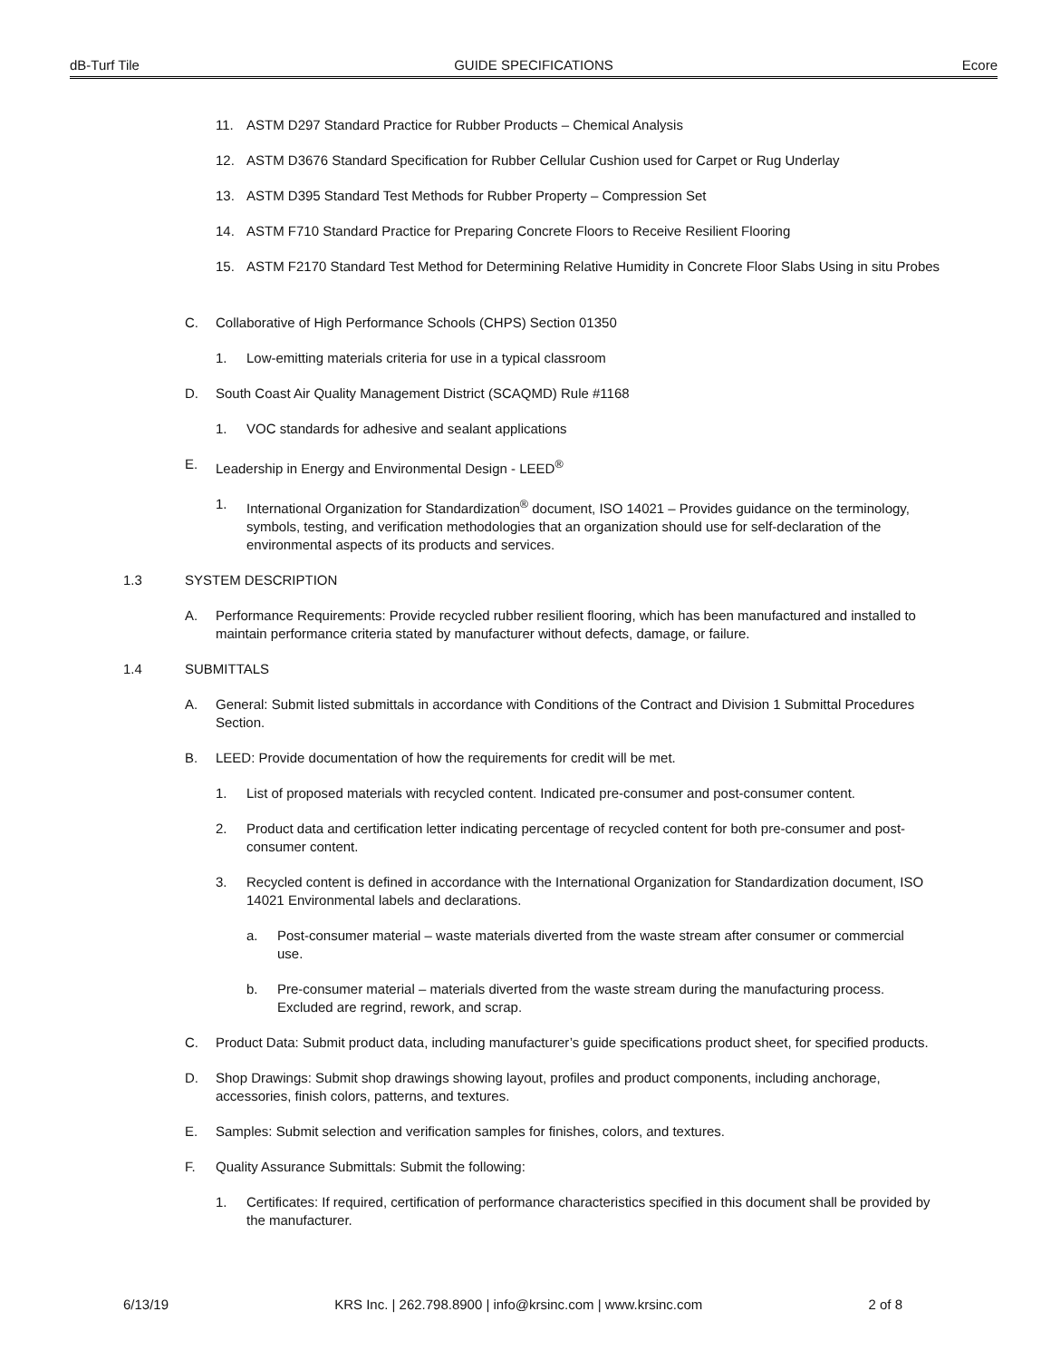dB-Turf Tile GUIDE SPECIFICATIONS Ecore
11. ASTM D297 Standard Practice for Rubber Products – Chemical Analysis
12. ASTM D3676 Standard Specification for Rubber Cellular Cushion used for Carpet or Rug Underlay
13. ASTM D395 Standard Test Methods for Rubber Property – Compression Set
14. ASTM F710 Standard Practice for Preparing Concrete Floors to Receive Resilient Flooring
15. ASTM F2170 Standard Test Method for Determining Relative Humidity in Concrete Floor Slabs Using in situ Probes
C. Collaborative of High Performance Schools (CHPS) Section 01350
1. Low-emitting materials criteria for use in a typical classroom
D. South Coast Air Quality Management District (SCAQMD) Rule #1168
1. VOC standards for adhesive and sealant applications
E. Leadership in Energy and Environmental Design - LEED<sup>®</sup>
1. International Organization for Standardization<sup>®</sup> document, ISO 14021 – Provides guidance on the terminology, symbols, testing, and verification methodologies that an organization should use for self-declaration of the environmental aspects of its products and services.
1.3 SYSTEM DESCRIPTION
A. Performance Requirements: Provide recycled rubber resilient flooring, which has been manufactured and installed to maintain performance criteria stated by manufacturer without defects, damage, or failure.
1.4 SUBMITTALS
A. General: Submit listed submittals in accordance with Conditions of the Contract and Division 1 Submittal Procedures Section.
B. LEED: Provide documentation of how the requirements for credit will be met.
1. List of proposed materials with recycled content. Indicated pre-consumer and post-consumer content.
2. Product data and certification letter indicating percentage of recycled content for both pre-consumer and post-consumer content.
3. Recycled content is defined in accordance with the International Organization for Standardization document, ISO 14021 Environmental labels and declarations.
a. Post-consumer material – waste materials diverted from the waste stream after consumer or commercial use.
b. Pre-consumer material – materials diverted from the waste stream during the manufacturing process. Excluded are regrind, rework, and scrap.
C. Product Data: Submit product data, including manufacturer’s guide specifications product sheet, for specified products.
D. Shop Drawings: Submit shop drawings showing layout, profiles and product components, including anchorage, accessories, finish colors, patterns, and textures.
E. Samples: Submit selection and verification samples for finishes, colors, and textures.
F. Quality Assurance Submittals: Submit the following:
1. Certificates: If required, certification of performance characteristics specified in this document shall be provided by the manufacturer.
6/13/19 KRS Inc. | 262.798.8900 | info@krsinc.com | www.krsinc.com 2 of 8